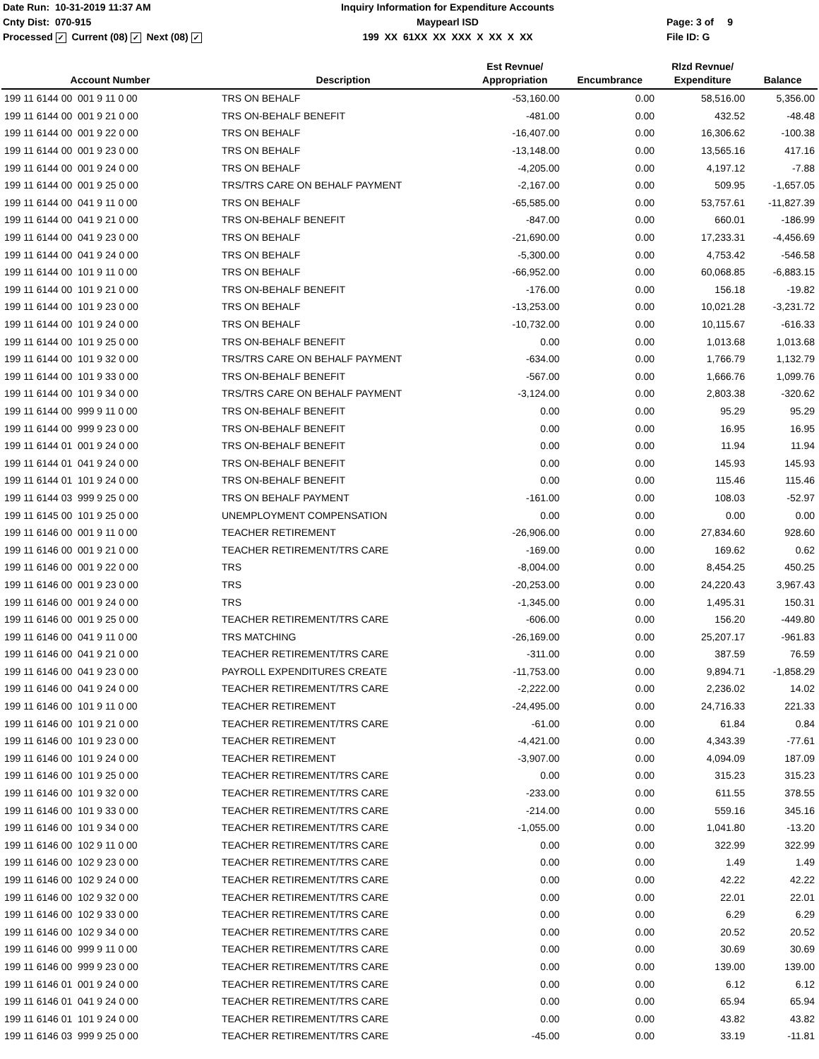Date Run: 10-31-2019 11:37 AM
Cnty Dist: 070-915
Processed ✓ Current (08) ✓ Next (08) ✓
Inquiry Information for Expenditure Accounts
Maypearl ISD
199 XX 61XX XX XXX X XX X XX
Page: 3 of 9
File ID: G
| Account Number | Description | Est Revnue/ Appropriation | Encumbrance | Rlzd Revnue/ Expenditure | Balance |
| --- | --- | --- | --- | --- | --- |
| 199 11 6144 00 001 9 11 0 00 | TRS ON BEHALF | -53,160.00 | 0.00 | 58,516.00 | 5,356.00 |
| 199 11 6144 00 001 9 21 0 00 | TRS ON-BEHALF BENEFIT | -481.00 | 0.00 | 432.52 | -48.48 |
| 199 11 6144 00 001 9 22 0 00 | TRS ON BEHALF | -16,407.00 | 0.00 | 16,306.62 | -100.38 |
| 199 11 6144 00 001 9 23 0 00 | TRS ON BEHALF | -13,148.00 | 0.00 | 13,565.16 | 417.16 |
| 199 11 6144 00 001 9 24 0 00 | TRS ON BEHALF | -4,205.00 | 0.00 | 4,197.12 | -7.88 |
| 199 11 6144 00 001 9 25 0 00 | TRS/TRS CARE ON BEHALF PAYMENT | -2,167.00 | 0.00 | 509.95 | -1,657.05 |
| 199 11 6144 00 041 9 11 0 00 | TRS ON BEHALF | -65,585.00 | 0.00 | 53,757.61 | -11,827.39 |
| 199 11 6144 00 041 9 21 0 00 | TRS ON-BEHALF BENEFIT | -847.00 | 0.00 | 660.01 | -186.99 |
| 199 11 6144 00 041 9 23 0 00 | TRS ON BEHALF | -21,690.00 | 0.00 | 17,233.31 | -4,456.69 |
| 199 11 6144 00 041 9 24 0 00 | TRS ON BEHALF | -5,300.00 | 0.00 | 4,753.42 | -546.58 |
| 199 11 6144 00 101 9 11 0 00 | TRS ON BEHALF | -66,952.00 | 0.00 | 60,068.85 | -6,883.15 |
| 199 11 6144 00 101 9 21 0 00 | TRS ON-BEHALF BENEFIT | -176.00 | 0.00 | 156.18 | -19.82 |
| 199 11 6144 00 101 9 23 0 00 | TRS ON BEHALF | -13,253.00 | 0.00 | 10,021.28 | -3,231.72 |
| 199 11 6144 00 101 9 24 0 00 | TRS ON BEHALF | -10,732.00 | 0.00 | 10,115.67 | -616.33 |
| 199 11 6144 00 101 9 25 0 00 | TRS ON-BEHALF BENEFIT | 0.00 | 0.00 | 1,013.68 | 1,013.68 |
| 199 11 6144 00 101 9 32 0 00 | TRS/TRS CARE ON BEHALF PAYMENT | -634.00 | 0.00 | 1,766.79 | 1,132.79 |
| 199 11 6144 00 101 9 33 0 00 | TRS ON-BEHALF BENEFIT | -567.00 | 0.00 | 1,666.76 | 1,099.76 |
| 199 11 6144 00 101 9 34 0 00 | TRS/TRS CARE ON BEHALF PAYMENT | -3,124.00 | 0.00 | 2,803.38 | -320.62 |
| 199 11 6144 00 999 9 11 0 00 | TRS ON-BEHALF BENEFIT | 0.00 | 0.00 | 95.29 | 95.29 |
| 199 11 6144 00 999 9 23 0 00 | TRS ON-BEHALF BENEFIT | 0.00 | 0.00 | 16.95 | 16.95 |
| 199 11 6144 01 001 9 24 0 00 | TRS ON-BEHALF BENEFIT | 0.00 | 0.00 | 11.94 | 11.94 |
| 199 11 6144 01 041 9 24 0 00 | TRS ON-BEHALF BENEFIT | 0.00 | 0.00 | 145.93 | 145.93 |
| 199 11 6144 01 101 9 24 0 00 | TRS ON-BEHALF BENEFIT | 0.00 | 0.00 | 115.46 | 115.46 |
| 199 11 6144 03 999 9 25 0 00 | TRS ON BEHALF PAYMENT | -161.00 | 0.00 | 108.03 | -52.97 |
| 199 11 6145 00 101 9 25 0 00 | UNEMPLOYMENT COMPENSATION | 0.00 | 0.00 | 0.00 | 0.00 |
| 199 11 6146 00 001 9 11 0 00 | TEACHER RETIREMENT | -26,906.00 | 0.00 | 27,834.60 | 928.60 |
| 199 11 6146 00 001 9 21 0 00 | TEACHER RETIREMENT/TRS CARE | -169.00 | 0.00 | 169.62 | 0.62 |
| 199 11 6146 00 001 9 22 0 00 | TRS | -8,004.00 | 0.00 | 8,454.25 | 450.25 |
| 199 11 6146 00 001 9 23 0 00 | TRS | -20,253.00 | 0.00 | 24,220.43 | 3,967.43 |
| 199 11 6146 00 001 9 24 0 00 | TRS | -1,345.00 | 0.00 | 1,495.31 | 150.31 |
| 199 11 6146 00 001 9 25 0 00 | TEACHER RETIREMENT/TRS CARE | -606.00 | 0.00 | 156.20 | -449.80 |
| 199 11 6146 00 041 9 11 0 00 | TRS MATCHING | -26,169.00 | 0.00 | 25,207.17 | -961.83 |
| 199 11 6146 00 041 9 21 0 00 | TEACHER RETIREMENT/TRS CARE | -311.00 | 0.00 | 387.59 | 76.59 |
| 199 11 6146 00 041 9 23 0 00 | PAYROLL EXPENDITURES CREATE | -11,753.00 | 0.00 | 9,894.71 | -1,858.29 |
| 199 11 6146 00 041 9 24 0 00 | TEACHER RETIREMENT/TRS CARE | -2,222.00 | 0.00 | 2,236.02 | 14.02 |
| 199 11 6146 00 101 9 11 0 00 | TEACHER RETIREMENT | -24,495.00 | 0.00 | 24,716.33 | 221.33 |
| 199 11 6146 00 101 9 21 0 00 | TEACHER RETIREMENT/TRS CARE | -61.00 | 0.00 | 61.84 | 0.84 |
| 199 11 6146 00 101 9 23 0 00 | TEACHER RETIREMENT | -4,421.00 | 0.00 | 4,343.39 | -77.61 |
| 199 11 6146 00 101 9 24 0 00 | TEACHER RETIREMENT | -3,907.00 | 0.00 | 4,094.09 | 187.09 |
| 199 11 6146 00 101 9 25 0 00 | TEACHER RETIREMENT/TRS CARE | 0.00 | 0.00 | 315.23 | 315.23 |
| 199 11 6146 00 101 9 32 0 00 | TEACHER RETIREMENT/TRS CARE | -233.00 | 0.00 | 611.55 | 378.55 |
| 199 11 6146 00 101 9 33 0 00 | TEACHER RETIREMENT/TRS CARE | -214.00 | 0.00 | 559.16 | 345.16 |
| 199 11 6146 00 101 9 34 0 00 | TEACHER RETIREMENT/TRS CARE | -1,055.00 | 0.00 | 1,041.80 | -13.20 |
| 199 11 6146 00 102 9 11 0 00 | TEACHER RETIREMENT/TRS CARE | 0.00 | 0.00 | 322.99 | 322.99 |
| 199 11 6146 00 102 9 23 0 00 | TEACHER RETIREMENT/TRS CARE | 0.00 | 0.00 | 1.49 | 1.49 |
| 199 11 6146 00 102 9 24 0 00 | TEACHER RETIREMENT/TRS CARE | 0.00 | 0.00 | 42.22 | 42.22 |
| 199 11 6146 00 102 9 32 0 00 | TEACHER RETIREMENT/TRS CARE | 0.00 | 0.00 | 22.01 | 22.01 |
| 199 11 6146 00 102 9 33 0 00 | TEACHER RETIREMENT/TRS CARE | 0.00 | 0.00 | 6.29 | 6.29 |
| 199 11 6146 00 102 9 34 0 00 | TEACHER RETIREMENT/TRS CARE | 0.00 | 0.00 | 20.52 | 20.52 |
| 199 11 6146 00 999 9 11 0 00 | TEACHER RETIREMENT/TRS CARE | 0.00 | 0.00 | 30.69 | 30.69 |
| 199 11 6146 00 999 9 23 0 00 | TEACHER RETIREMENT/TRS CARE | 0.00 | 0.00 | 139.00 | 139.00 |
| 199 11 6146 01 001 9 24 0 00 | TEACHER RETIREMENT/TRS CARE | 0.00 | 0.00 | 6.12 | 6.12 |
| 199 11 6146 01 041 9 24 0 00 | TEACHER RETIREMENT/TRS CARE | 0.00 | 0.00 | 65.94 | 65.94 |
| 199 11 6146 01 101 9 24 0 00 | TEACHER RETIREMENT/TRS CARE | 0.00 | 0.00 | 43.82 | 43.82 |
| 199 11 6146 03 999 9 25 0 00 | TEACHER RETIREMENT/TRS CARE | -45.00 | 0.00 | 33.19 | -11.81 |